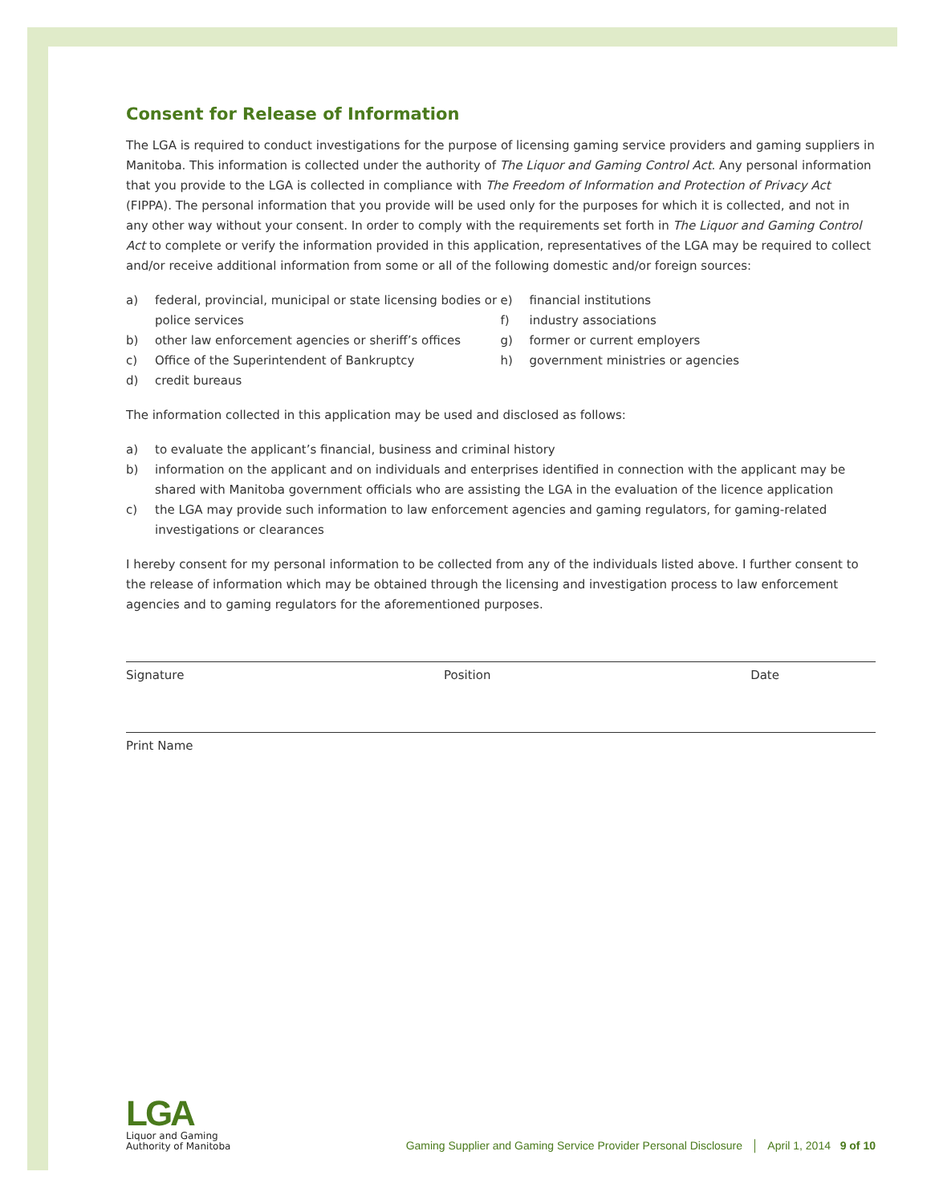Consent for Release of Information
The LGA is required to conduct investigations for the purpose of licensing gaming service providers and gaming suppliers in Manitoba. This information is collected under the authority of The Liquor and Gaming Control Act. Any personal information that you provide to the LGA is collected in compliance with The Freedom of Information and Protection of Privacy Act (FIPPA). The personal information that you provide will be used only for the purposes for which it is collected, and not in any other way without your consent. In order to comply with the requirements set forth in The Liquor and Gaming Control Act to complete or verify the information provided in this application, representatives of the LGA may be required to collect and/or receive additional information from some or all of the following domestic and/or foreign sources:
a) federal, provincial, municipal or state licensing bodies or police services
b) other law enforcement agencies or sheriff’s offices
c) Office of the Superintendent of Bankruptcy
d) credit bureaus
e) financial institutions
f) industry associations
g) former or current employers
h) government ministries or agencies
The information collected in this application may be used and disclosed as follows:
a) to evaluate the applicant’s financial, business and criminal history
b) information on the applicant and on individuals and enterprises identified in connection with the applicant may be shared with Manitoba government officials who are assisting the LGA in the evaluation of the licence application
c) the LGA may provide such information to law enforcement agencies and gaming regulators, for gaming-related investigations or clearances
I hereby consent for my personal information to be collected from any of the individuals listed above. I further consent to the release of information which may be obtained through the licensing and investigation process to law enforcement agencies and to gaming regulators for the aforementioned purposes.
Signature Position Date
Print Name
LGA
Liquor and Gaming
Authority of Manitoba
Gaming Supplier and Gaming Service Provider Personal Disclosure │ April 1, 2014 9 of 10